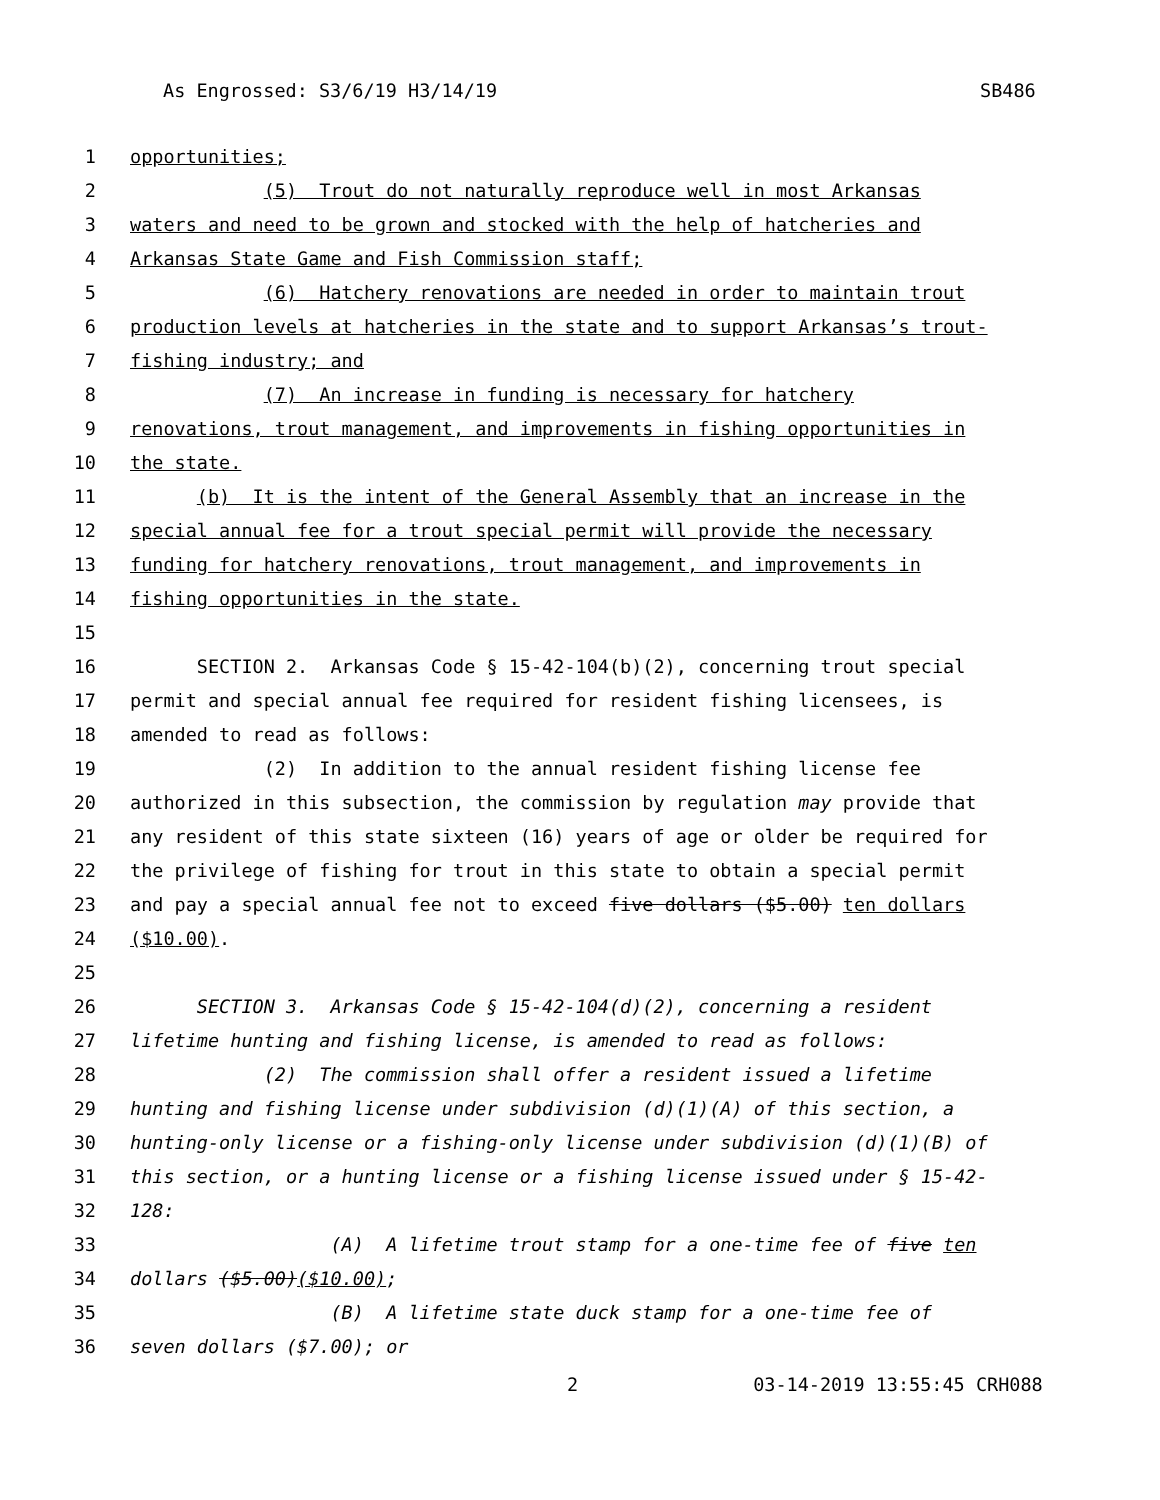As Engrossed: S3/6/19 H3/14/19 SB486
1
opportunities;
2
(5) Trout do not naturally reproduce well in most Arkansas
3
waters and need to be grown and stocked with the help of hatcheries and
4
Arkansas State Game and Fish Commission staff;
5
(6) Hatchery renovations are needed in order to maintain trout
6
production levels at hatcheries in the state and to support Arkansas’s trout-
7
fishing industry; and
8
(7) An increase in funding is necessary for hatchery
9
renovations, trout management, and improvements in fishing opportunities in
10
the state.
11
(b) It is the intent of the General Assembly that an increase in the
12
special annual fee for a trout special permit will provide the necessary
13
funding for hatchery renovations, trout management, and improvements in
14
fishing opportunities in the state.
15
16
SECTION 2. Arkansas Code § 15-42-104(b)(2), concerning trout special
17
permit and special annual fee required for resident fishing licensees, is
18
amended to read as follows:
19
(2) In addition to the annual resident fishing license fee
20
authorized in this subsection, the commission by regulation may provide that
21
any resident of this state sixteen (16) years of age or older be required for
22
the privilege of fishing for trout in this state to obtain a special permit
23
and pay a special annual fee not to exceed five dollars ($5.00) ten dollars
24
($10.00).
25
26
SECTION 3. Arkansas Code § 15-42-104(d)(2), concerning a resident
27
lifetime hunting and fishing license, is amended to read as follows:
28
(2) The commission shall offer a resident issued a lifetime
29
hunting and fishing license under subdivision (d)(1)(A) of this section, a
30
hunting-only license or a fishing-only license under subdivision (d)(1)(B) of
31
this section, or a hunting license or a fishing license issued under § 15-42-
32
128:
33
(A) A lifetime trout stamp for a one-time fee of five ten
34
dollars ($5.00)($10.00);
35
(B) A lifetime state duck stamp for a one-time fee of
36
seven dollars ($7.00); or
2 03-14-2019 13:55:45 CRH088